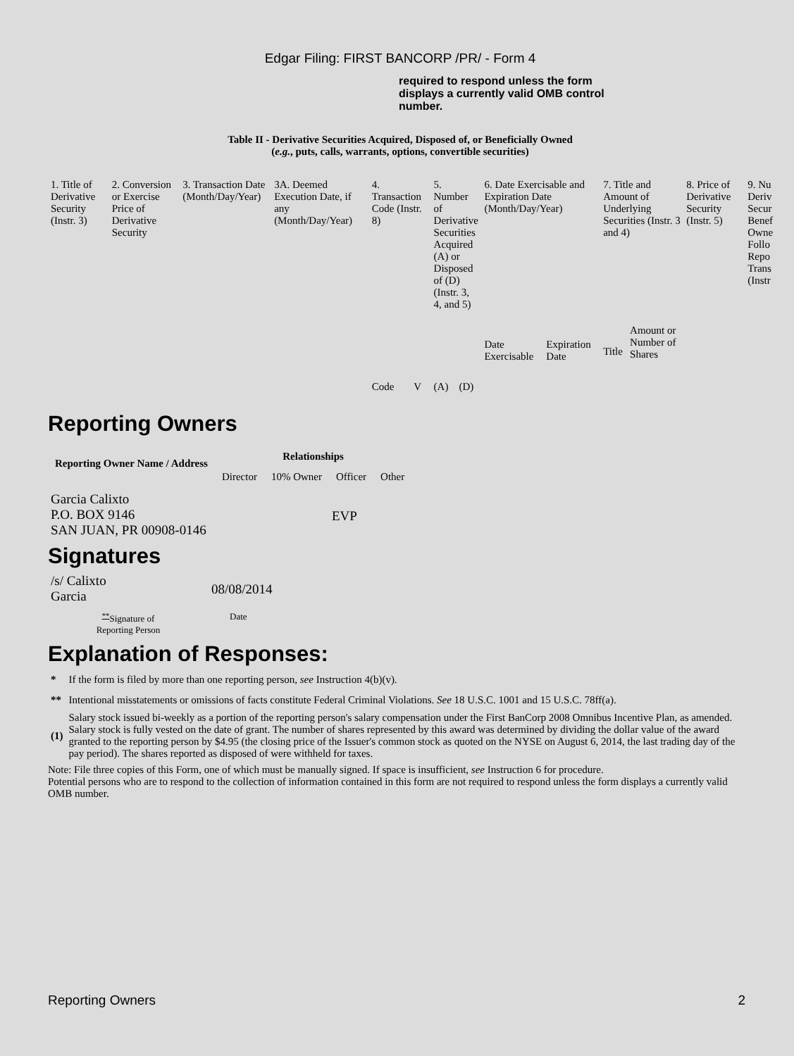Edgar Filing: FIRST BANCORP /PR/ - Form 4
required to respond unless the form displays a currently valid OMB control number.
Table II - Derivative Securities Acquired, Disposed of, or Beneficially Owned
(e.g., puts, calls, warrants, options, convertible securities)
| 1. Title of Derivative Security (Instr. 3) | 2. Conversion or Exercise Price of Derivative Security | 3. Transaction Date (Month/Day/Year) | 3A. Deemed Execution Date, if any (Month/Day/Year) | 4. Transaction Code (Instr. 8) | | 5. Number of Derivative Securities Acquired (A) or Disposed of (D) (Instr. 3, 4, and 5) | | 6. Date Exercisable and Expiration Date (Month/Day/Year) | | 7. Title and Amount of Underlying Securities (Instr. 3 and 4) | | 8. Price of Derivative Security (Instr. 5) | 9. Nu Deriv Secur Benef Owne Follo Repo Trans (Instr |
| | | | | Code | V | (A) | (D) | Date Exercisable | Expiration Date | Title | Amount or Number of Shares | | |
Reporting Owners
| Reporting Owner Name / Address | Relationships | | | |
| --- | --- | --- | --- | --- |
| | Director | 10% Owner | Officer | Other |
| Garcia Calixto P.O. BOX 9146 SAN JUAN, PR 00908-0146 | | | EVP | |
Signatures
| /s/ Calixto Garcia | 08/08/2014 |
| <sup>**</sup> Signature of Reporting Person | Date |
Explanation of Responses:
| * | If the form is filed by more than one reporting person, see Instruction 4(b)(v). |
| ** | Intentional misstatements or omissions of facts constitute Federal Criminal Violations. See 18 U.S.C. 1001 and 15 U.S.C. 78ff(a). |
| (1) | Salary stock issued bi-weekly as a portion of the reporting person's salary compensation under the First BanCorp 2008 Omnibus Incentive Plan, as amended. Salary stock is fully vested on the date of grant. The number of shares represented by this award was determined by dividing the dollar value of the award granted to the reporting person by $4.95 (the closing price of the Issuer's common stock as quoted on the NYSE on August 6, 2014, the last trading day of the pay period). The shares reported as disposed of were withheld for taxes. |
Note: File three copies of this Form, one of which must be manually signed. If space is insufficient, see Instruction 6 for procedure.
Potential persons who are to respond to the collection of information contained in this form are not required to respond unless the form displays a currently valid OMB number.
Reporting Owners 2